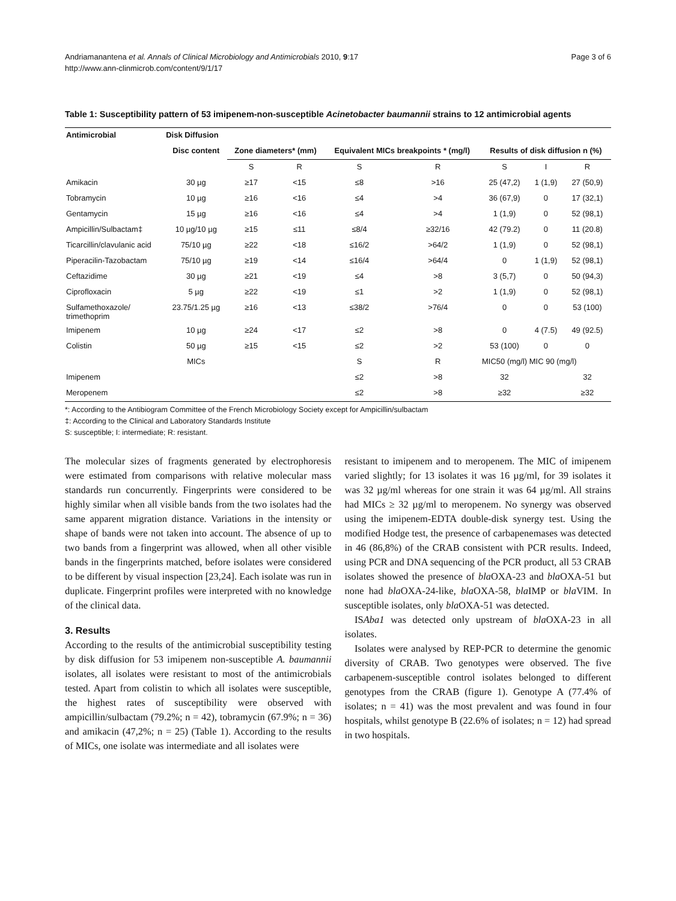Andriamanantena et al. Annals of Clinical Microbiology and Antimicrobials 2010, 9:17
http://www.ann-clinmicrob.com/content/9/1/17
Page 3 of 6
Table 1: Susceptibility pattern of 53 imipenem-non-susceptible Acinetobacter baumannii strains to 12 antimicrobial agents
| Antimicrobial | Disk Diffusion | | | | | | | |
| --- | --- | --- | --- | --- | --- | --- | --- | --- |
| | Disc content | Zone diameters* (mm) | | Equivalent MICs breakpoints * (mg/l) | | Results of disk diffusion n (%) | | |
| | | S | R | S | R | S | I | R |
| Amikacin | 30 µg | ≥17 | <15 | ≤8 | >16 | 25 (47,2) | 1 (1,9) | 27 (50,9) |
| Tobramycin | 10 µg | ≥16 | <16 | ≤4 | >4 | 36 (67,9) | 0 | 17 (32,1) |
| Gentamycin | 15 µg | ≥16 | <16 | ≤4 | >4 | 1 (1,9) | 0 | 52 (98,1) |
| Ampicillin/Sulbactam‡ | 10 µg/10 µg | ≥15 | ≤11 | ≤8/4 | ≥32/16 | 42 (79.2) | 0 | 11 (20.8) |
| Ticarcillin/clavulanic acid | 75/10 µg | ≥22 | <18 | ≤16/2 | >64/2 | 1 (1,9) | 0 | 52 (98,1) |
| Piperacilin-Tazobactam | 75/10 µg | ≥19 | <14 | ≤16/4 | >64/4 | 0 | 1 (1,9) | 52 (98,1) |
| Ceftazidime | 30 µg | ≥21 | <19 | ≤4 | >8 | 3 (5,7) | 0 | 50 (94,3) |
| Ciprofloxacin | 5 µg | ≥22 | <19 | ≤1 | >2 | 1 (1,9) | 0 | 52 (98,1) |
| Sulfamethoxazole/ trimethoprim | 23.75/1.25 µg | ≥16 | <13 | ≤38/2 | >76/4 | 0 | 0 | 53 (100) |
| Imipenem | 10 µg | ≥24 | <17 | ≤2 | >8 | 0 | 4 (7.5) | 49 (92.5) |
| Colistin | 50 µg | ≥15 | <15 | ≤2 | >2 | 53 (100) | 0 | 0 |
| | MICs | | | S | R | MIC50 (mg/l) MIC 90 (mg/l) | | |
| Imipenem | | | | ≤2 | >8 | 32 | | 32 |
| Meropenem | | | | ≤2 | >8 | ≥32 | | ≥32 |
*: According to the Antibiogram Committee of the French Microbiology Society except for Ampicillin/sulbactam
‡: According to the Clinical and Laboratory Standards Institute
S: susceptible; I: intermediate; R: resistant.
The molecular sizes of fragments generated by electrophoresis were estimated from comparisons with relative molecular mass standards run concurrently. Fingerprints were considered to be highly similar when all visible bands from the two isolates had the same apparent migration distance. Variations in the intensity or shape of bands were not taken into account. The absence of up to two bands from a fingerprint was allowed, when all other visible bands in the fingerprints matched, before isolates were considered to be different by visual inspection [23,24]. Each isolate was run in duplicate. Fingerprint profiles were interpreted with no knowledge of the clinical data.
3. Results
According to the results of the antimicrobial susceptibility testing by disk diffusion for 53 imipenem non-susceptible A. baumannii isolates, all isolates were resistant to most of the antimicrobials tested. Apart from colistin to which all isolates were susceptible, the highest rates of susceptibility were observed with ampicillin/sulbactam (79.2%; n = 42), tobramycin (67.9%; n = 36) and amikacin (47,2%; n = 25) (Table 1). According to the results of MICs, one isolate was intermediate and all isolates were
resistant to imipenem and to meropenem. The MIC of imipenem varied slightly; for 13 isolates it was 16 µg/ml, for 39 isolates it was 32 µg/ml whereas for one strain it was 64 µg/ml. All strains had MICs ≥ 32 µg/ml to meropenem. No synergy was observed using the imipenem-EDTA double-disk synergy test. Using the modified Hodge test, the presence of carbapenemases was detected in 46 (86,8%) of the CRAB consistent with PCR results. Indeed, using PCR and DNA sequencing of the PCR product, all 53 CRAB isolates showed the presence of bla OXA-23 and bla OXA-51 but none had bla OXA-24-like, bla OXA-58, bla IMP or bla VIM. In susceptible isolates, only bla OXA-51 was detected.
ISAba1 was detected only upstream of bla OXA-23 in all isolates.
Isolates were analysed by REP-PCR to determine the genomic diversity of CRAB. Two genotypes were observed. The five carbapenem-susceptible control isolates belonged to different genotypes from the CRAB (figure 1). Genotype A (77.4% of isolates; n = 41) was the most prevalent and was found in four hospitals, whilst genotype B (22.6% of isolates; n = 12) had spread in two hospitals.